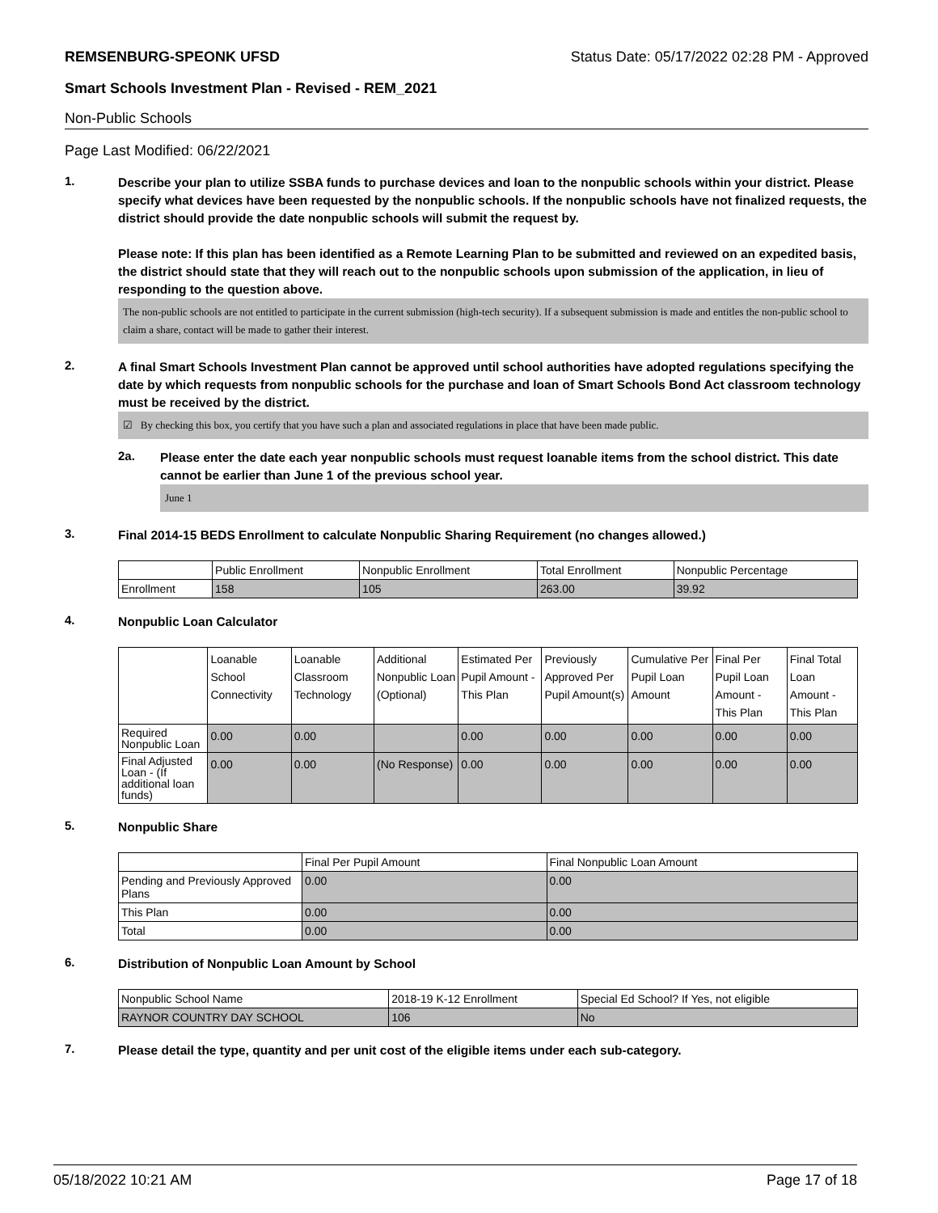REMSENBURG-SPEONK UFSD Status Date: 05/17/2022 02:28 PM - Approved
Smart Schools Investment Plan - Revised - REM_2021
Non-Public Schools
Page Last Modified: 06/22/2021
1.
Describe your plan to utilize SSBA funds to purchase devices and loan to the nonpublic schools within your district. Please specify what devices have been requested by the nonpublic schools. If the nonpublic schools have not finalized requests, the district should provide the date nonpublic schools will submit the request by.
Please note: If this plan has been identified as a Remote Learning Plan to be submitted and reviewed on an expedited basis, the district should state that they will reach out to the nonpublic schools upon submission of the application, in lieu of responding to the question above.
The non-public schools are not entitled to participate in the current submission (high-tech security). If a subsequent submission is made and entitles the non-public school to claim a share, contact will be made to gather their interest.
2.
A final Smart Schools Investment Plan cannot be approved until school authorities have adopted regulations specifying the date by which requests from nonpublic schools for the purchase and loan of Smart Schools Bond Act classroom technology must be received by the district.
☑ By checking this box, you certify that you have such a plan and associated regulations in place that have been made public.
2a.
Please enter the date each year nonpublic schools must request loanable items from the school district. This date cannot be earlier than June 1 of the previous school year.
June 1
3.
Final 2014-15 BEDS Enrollment to calculate Nonpublic Sharing Requirement (no changes allowed.)
| | Public Enrollment | Nonpublic Enrollment | Total Enrollment | Nonpublic Percentage |
| --- | --- | --- | --- | --- |
| Enrollment | 158 | 105 | 263.00 | 39.92 |
4.
Nonpublic Loan Calculator
| | Loanable School Connectivity | Loanable Classroom Technology | Additional Nonpublic Loan (Optional) | Estimated Per Pupil Amount - This Plan | Previously Approved Per Pupil Amount(s) | Cumulative Per Pupil Loan Amount | Final Per Pupil Loan Amount - This Plan | Final Total Loan Amount - This Plan |
| --- | --- | --- | --- | --- | --- | --- | --- | --- |
| Required Nonpublic Loan | 0.00 | 0.00 | | 0.00 | 0.00 | 0.00 | 0.00 | 0.00 |
| Final Adjusted Loan - (If additional loan funds) | 0.00 | 0.00 | (No Response) | 0.00 | 0.00 | 0.00 | 0.00 | 0.00 |
5.
Nonpublic Share
| | Final Per Pupil Amount | Final Nonpublic Loan Amount |
| --- | --- | --- |
| Pending and Previously Approved Plans | 0.00 | 0.00 |
| This Plan | 0.00 | 0.00 |
| Total | 0.00 | 0.00 |
6.
Distribution of Nonpublic Loan Amount by School
| Nonpublic School Name | 2018-19 K-12 Enrollment | Special Ed School? If Yes, not eligible |
| --- | --- | --- |
| RAYNOR COUNTRY DAY SCHOOL | 106 | No |
7.
Please detail the type, quantity and per unit cost of the eligible items under each sub-category.
05/18/2022 10:21 AM Page 17 of 18